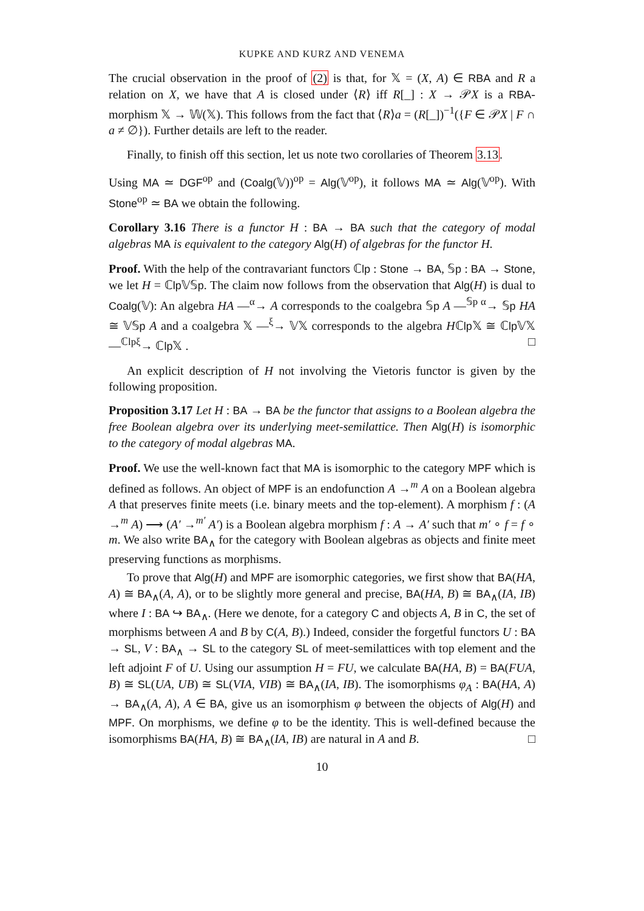KUPKE AND KURZ AND VENEMA
The crucial observation in the proof of (2) is that, for 𝕏 = (X, A) ∈ RBA and R a relation on X, we have that A is closed under ⟨R⟩ iff R[_] : X → 𝒫X is a RBA-morphism 𝕏 → 𝕎(𝕏). This follows from the fact that ⟨R⟩a = (R[_])<sup>−1</sup>({F ∈ 𝒫X | F ∩ a ≠ ∅}). Further details are left to the reader.
Finally, to finish off this section, let us note two corollaries of Theorem 3.13.
Using MA ≃ DGF<sup>op</sup> and (Coalg(𝕍))<sup>op</sup> = Alg(𝕍<sup>op</sup>), it follows MA ≃ Alg(𝕍<sup>op</sup>). With Stone<sup>op</sup> ≃ BA we obtain the following.
Corollary 3.16 There is a functor H : BA → BA such that the category of modal algebras MA is equivalent to the category Alg(H) of algebras for the functor H.
Proof. With the help of the contravariant functors ℂlp : Stone → BA, 𝕊p : BA → Stone, we let H = ℂlp 𝕍𝕊p. The claim now follows from the observation that Alg(H) is dual to Coalg(𝕍): An algebra HA —<sup>α</sup>→ A corresponds to the coalgebra 𝕊p A —<sup>𝕊p α</sup>→ 𝕊p HA ≅ 𝕍𝕊p A and a coalgebra 𝕏 —<sup>ξ</sup>→ 𝕍𝕏 corresponds to the algebra Hℂlp 𝕏 ≅ ℂlp 𝕍𝕏 —<sup>ℂlpξ</sup>→ ℂlp 𝕏 . □
An explicit description of H not involving the Vietoris functor is given by the following proposition.
Proposition 3.17 Let H : BA → BA be the functor that assigns to a Boolean algebra the free Boolean algebra over its underlying meet-semilattice. Then Alg(H) is isomorphic to the category of modal algebras MA.
Proof. We use the well-known fact that MA is isomorphic to the category MPF which is defined as follows. An object of MPF is an endofunction A →<sup>m</sup> A on a Boolean algebra A that preserves finite meets (i.e. binary meets and the top-element). A morphism f : (A →<sup>m</sup> A) ⟶ (A′ →<sup>m′</sup> A′) is a Boolean algebra morphism f : A → A′ such that m′ ∘ f = f ∘ m. We also write BA<sub>∧</sub> for the category with Boolean algebras as objects and finite meet preserving functions as morphisms.
To prove that Alg(H) and MPF are isomorphic categories, we first show that BA(HA, A) ≅ BA<sub>∧</sub>(A, A), or to be slightly more general and precise, BA(HA, B) ≅ BA<sub>∧</sub>(IA, IB) where I : BA ↪ BA<sub>∧</sub>. (Here we denote, for a category C and objects A, B in C, the set of morphisms between A and B by C(A, B).) Indeed, consider the forgetful functors U : BA → SL, V : BA<sub>∧</sub> → SL to the category SL of meet-semilattices with top element and the left adjoint F of U. Using our assumption H = FU, we calculate BA(HA, B) = BA(FUA, B) ≅ SL(UA, UB) ≅ SL(VIA, VIB) ≅ BA<sub>∧</sub>(IA, IB). The isomorphisms φ<sub>A</sub> : BA(HA, A) → BA<sub>∧</sub>(A, A), A ∈ BA, give us an isomorphism φ between the objects of Alg(H) and MPF. On morphisms, we define φ to be the identity. This is well-defined because the isomorphisms BA(HA, B) ≅ BA<sub>∧</sub>(IA, IB) are natural in A and B. □
10